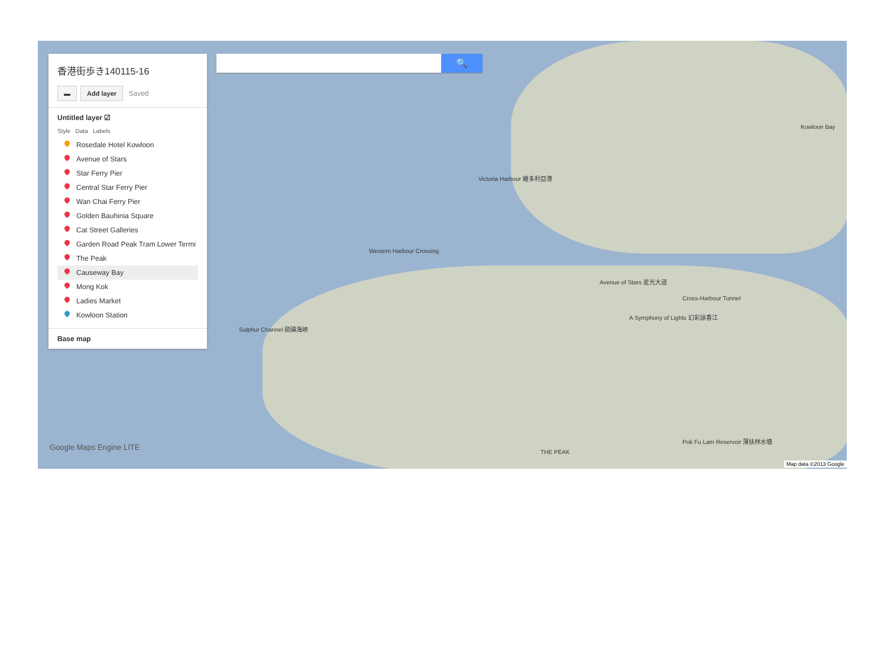香港街歩き140115-16
▬ Add layer Saved
Untitled layer ☑
Style Data Labels
Rosedale Hotel Kowloon
Avenue of Stars
Star Ferry Pier
Central Star Ferry Pier
Wan Chai Ferry Pier
Golden Bauhinia Square
Cat Street Galleries
Garden Road Peak Tram Lower Termi
The Peak
Causeway Bay
Mong Kok
Ladies Market
Kowloon Station
Base map
🔍
Victoria Harbour 維多利亞港
Kowloon Bay
Avenue of Stars 星光大道
A Symphony of Lights 幻彩詠香江
Western Harbour Crossing
Cross-Harbour Tunnel
Sulphur Channel 硫磺海峽
Pok Fu Lam Reservoir 薄扶林水塘
THE PEAK
Google Maps Engine LITE
Map data ©2013 Google